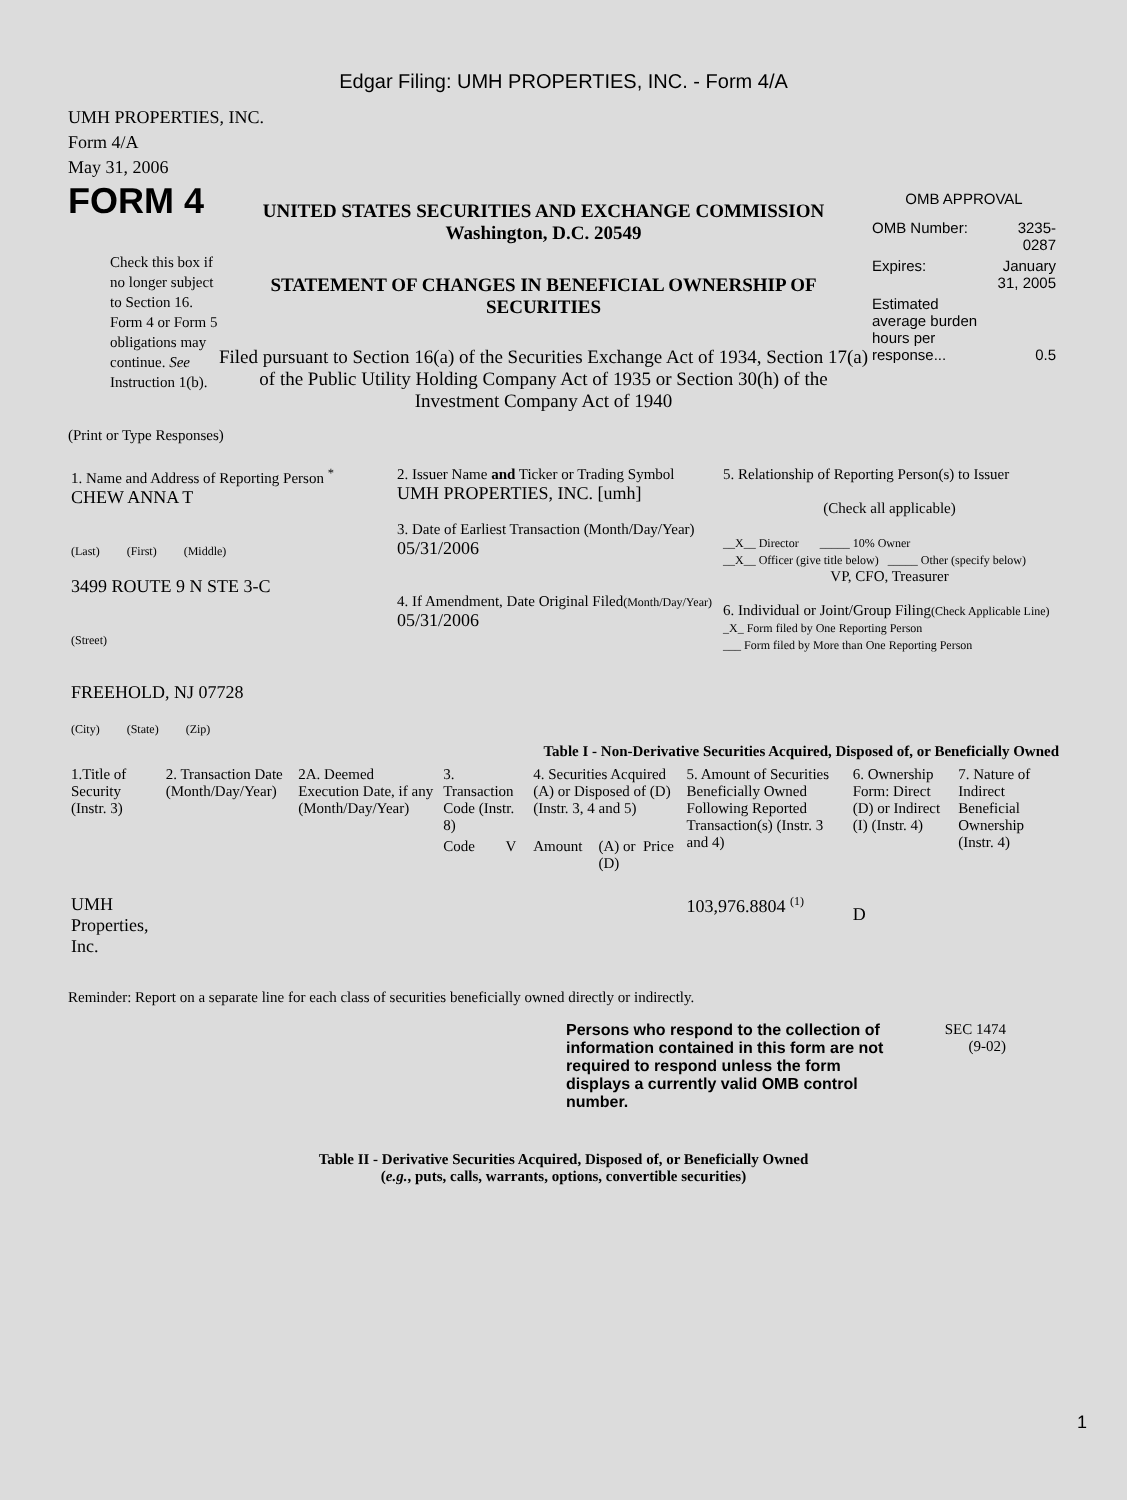Edgar Filing: UMH PROPERTIES, INC. - Form 4/A
UMH PROPERTIES, INC.
Form 4/A
May 31, 2006
FORM 4
Check this box if no longer subject to Section 16. Form 4 or Form 5 obligations may continue. See Instruction 1(b).
UNITED STATES SECURITIES AND EXCHANGE COMMISSION
Washington, D.C. 20549
STATEMENT OF CHANGES IN BENEFICIAL OWNERSHIP OF SECURITIES
Filed pursuant to Section 16(a) of the Securities Exchange Act of 1934, Section 17(a) of the Public Utility Holding Company Act of 1935 or Section 30(h) of the Investment Company Act of 1940
OMB APPROVAL
| OMB Number: | 3235-0287 |
| Expires: | January 31, 2005 |
| Estimated average burden hours per response... | 0.5 |
(Print or Type Responses)
| 1. Name and Address of Reporting Person <sup>*</sup> CHEW ANNA T (Last) (First) (Middle) 3499 ROUTE 9 N STE 3-C (Street) FREEHOLD, NJ 07728 (City) (State) (Zip) | 2. Issuer Name and Ticker or Trading Symbol UMH PROPERTIES, INC. [umh] 3. Date of Earliest Transaction (Month/Day/Year) 05/31/2006 4. If Amendment, Date Original Filed (Month/Day/Year) 05/31/2006 | 5. Relationship of Reporting Person(s) to Issuer (Check all applicable) __X__ Director _____ 10% Owner __X__ Officer (give title below) _____ Other (specify below) VP, CFO, Treasurer 6. Individual or Joint/Group Filing (Check Applicable Line) _X_ Form filed by One Reporting Person ___ Form filed by More than One Reporting Person |
Table I - Non-Derivative Securities Acquired, Disposed of, or Beneficially Owned
| 1.Title of Security (Instr. 3) | 2. Transaction Date (Month/Day/Year) | 2A. Deemed Execution Date, if any (Month/Day/Year) | 3. Transaction Code (Instr. 8) | | 4. Securities Acquired (A) or Disposed of (D) (Instr. 3, 4 and 5) | | | 5. Amount of Securities Beneficially Owned Following Reported Transaction(s) (Instr. 3 and 4) | 6. Ownership Form: Direct (D) or Indirect (I) (Instr. 4) | 7. Nature of Indirect Beneficial Ownership (Instr. 4) |
| --- | --- | --- | --- | --- | --- | --- | --- | --- | --- | --- |
| | | | Code | V | Amount | (A) or (D) | Price | | | |
| UMH Properties, Inc. | | | | | | | | 103,976.8804 <sup>(1)</sup> | D | |
Reminder: Report on a separate line for each class of securities beneficially owned directly or indirectly.
Persons who respond to the collection of information contained in this form are not required to respond unless the form displays a currently valid OMB control number.
SEC 1474
(9-02)
Table II - Derivative Securities Acquired, Disposed of, or Beneficially Owned
(e.g., puts, calls, warrants, options, convertible securities)
1